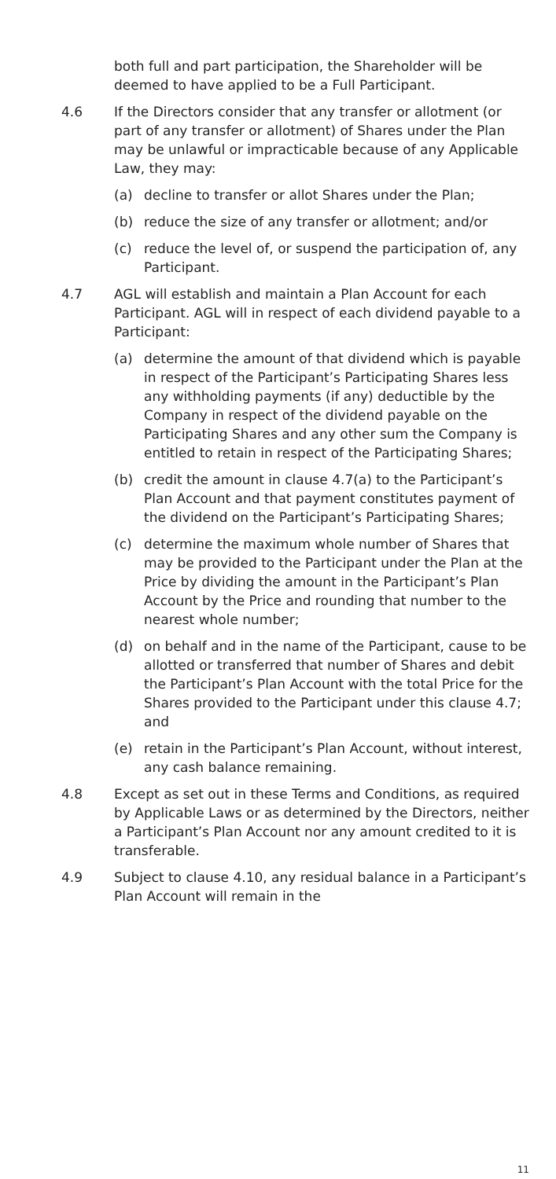both full and part participation, the Shareholder will be deemed to have applied to be a Full Participant.
4.6 If the Directors consider that any transfer or allotment (or part of any transfer or allotment) of Shares under the Plan may be unlawful or impracticable because of any Applicable Law, they may:
(a) decline to transfer or allot Shares under the Plan;
(b) reduce the size of any transfer or allotment; and/or
(c) reduce the level of, or suspend the participation of, any Participant.
4.7 AGL will establish and maintain a Plan Account for each Participant. AGL will in respect of each dividend payable to a Participant:
(a) determine the amount of that dividend which is payable in respect of the Participant’s Participating Shares less any withholding payments (if any) deductible by the Company in respect of the dividend payable on the Participating Shares and any other sum the Company is entitled to retain in respect of the Participating Shares;
(b) credit the amount in clause 4.7(a) to the Participant’s Plan Account and that payment constitutes payment of the dividend on the Participant’s Participating Shares;
(c) determine the maximum whole number of Shares that may be provided to the Participant under the Plan at the Price by dividing the amount in the Participant’s Plan Account by the Price and rounding that number to the nearest whole number;
(d) on behalf and in the name of the Participant, cause to be allotted or transferred that number of Shares and debit the Participant’s Plan Account with the total Price for the Shares provided to the Participant under this clause 4.7; and
(e) retain in the Participant’s Plan Account, without interest, any cash balance remaining.
4.8 Except as set out in these Terms and Conditions, as required by Applicable Laws or as determined by the Directors, neither a Participant’s Plan Account nor any amount credited to it is transferable.
4.9 Subject to clause 4.10, any residual balance in a Participant’s Plan Account will remain in the
11